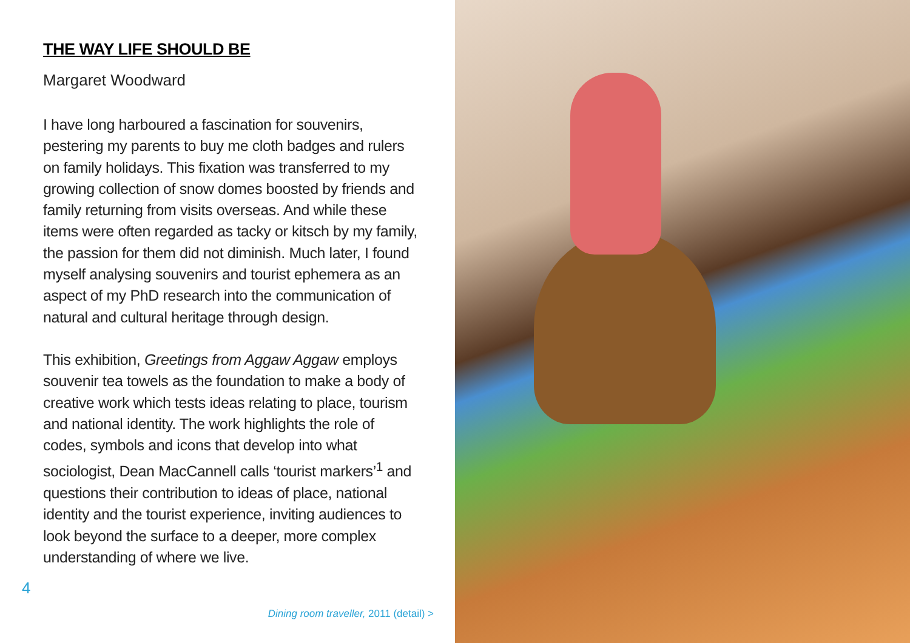THE WAY LIFE SHOULD BE
Margaret Woodward
I have long harboured a fascination for souvenirs, pestering my parents to buy me cloth badges and rulers on family holidays. This fixation was transferred to my growing collection of snow domes boosted by friends and family returning from visits overseas. And while these items were often regarded as tacky or kitsch by my family, the passion for them did not diminish. Much later, I found myself analysing souvenirs and tourist ephemera as an aspect of my PhD research into the communication of natural and cultural heritage through design.
This exhibition, Greetings from Aggaw Aggaw employs souvenir tea towels as the foundation to make a body of creative work which tests ideas relating to place, tourism and national identity. The work highlights the role of codes, symbols and icons that develop into what sociologist, Dean MacCannell calls ‘tourist markers’<sup>1</sup> and questions their contribution to ideas of place, national identity and the tourist experience, inviting audiences to look beyond the surface to a deeper, more complex understanding of where we live.
4
Dining room traveller, 2011 (detail) >